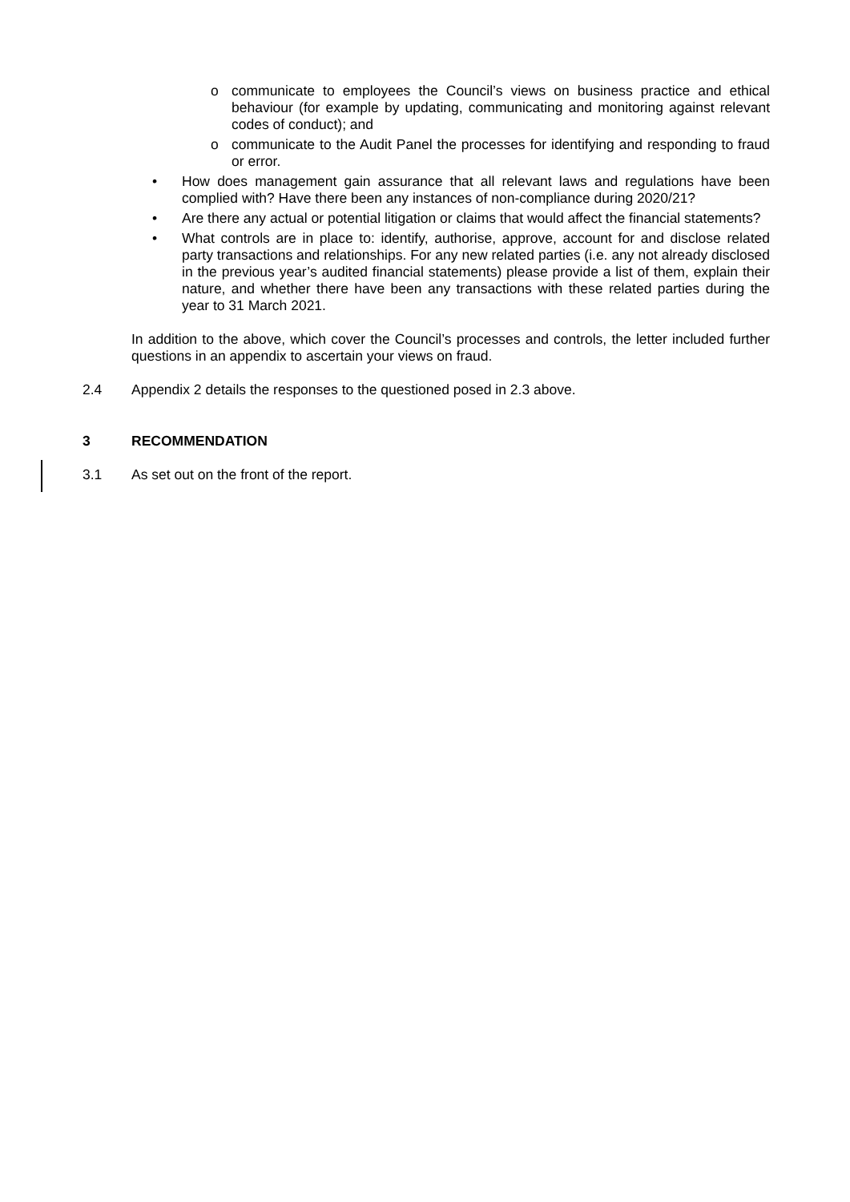o communicate to employees the Council’s views on business practice and ethical behaviour (for example by updating, communicating and monitoring against relevant codes of conduct); and
o communicate to the Audit Panel the processes for identifying and responding to fraud or error.
• How does management gain assurance that all relevant laws and regulations have been complied with? Have there been any instances of non-compliance during 2020/21?
• Are there any actual or potential litigation or claims that would affect the financial statements?
• What controls are in place to: identify, authorise, approve, account for and disclose related party transactions and relationships. For any new related parties (i.e. any not already disclosed in the previous year’s audited financial statements) please provide a list of them, explain their nature, and whether there have been any transactions with these related parties during the year to 31 March 2021.
In addition to the above, which cover the Council’s processes and controls, the letter included further questions in an appendix to ascertain your views on fraud.
2.4 Appendix 2 details the responses to the questioned posed in 2.3 above.
3 RECOMMENDATION
3.1 As set out on the front of the report.